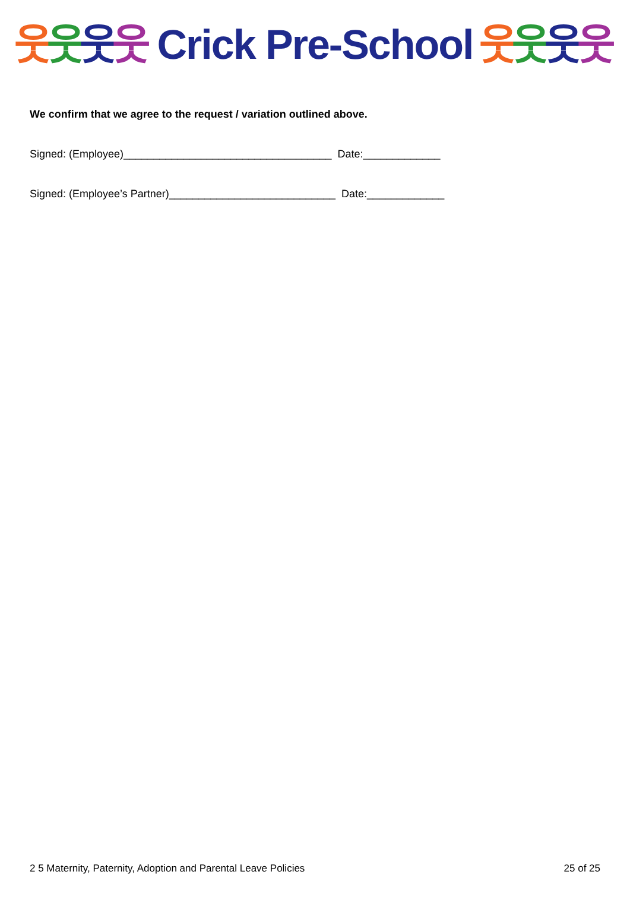웃
웃
웃
웃
Crick Pre-School
웃
웃
웃
웃
We confirm that we agree to the request / variation outlined above.
Signed: (Employee)___________________________________ Date:_____________
Signed: (Employee’s Partner)____________________________ Date:_____________
2 5 Maternity, Paternity, Adoption and Parental Leave Policies 25 of 25